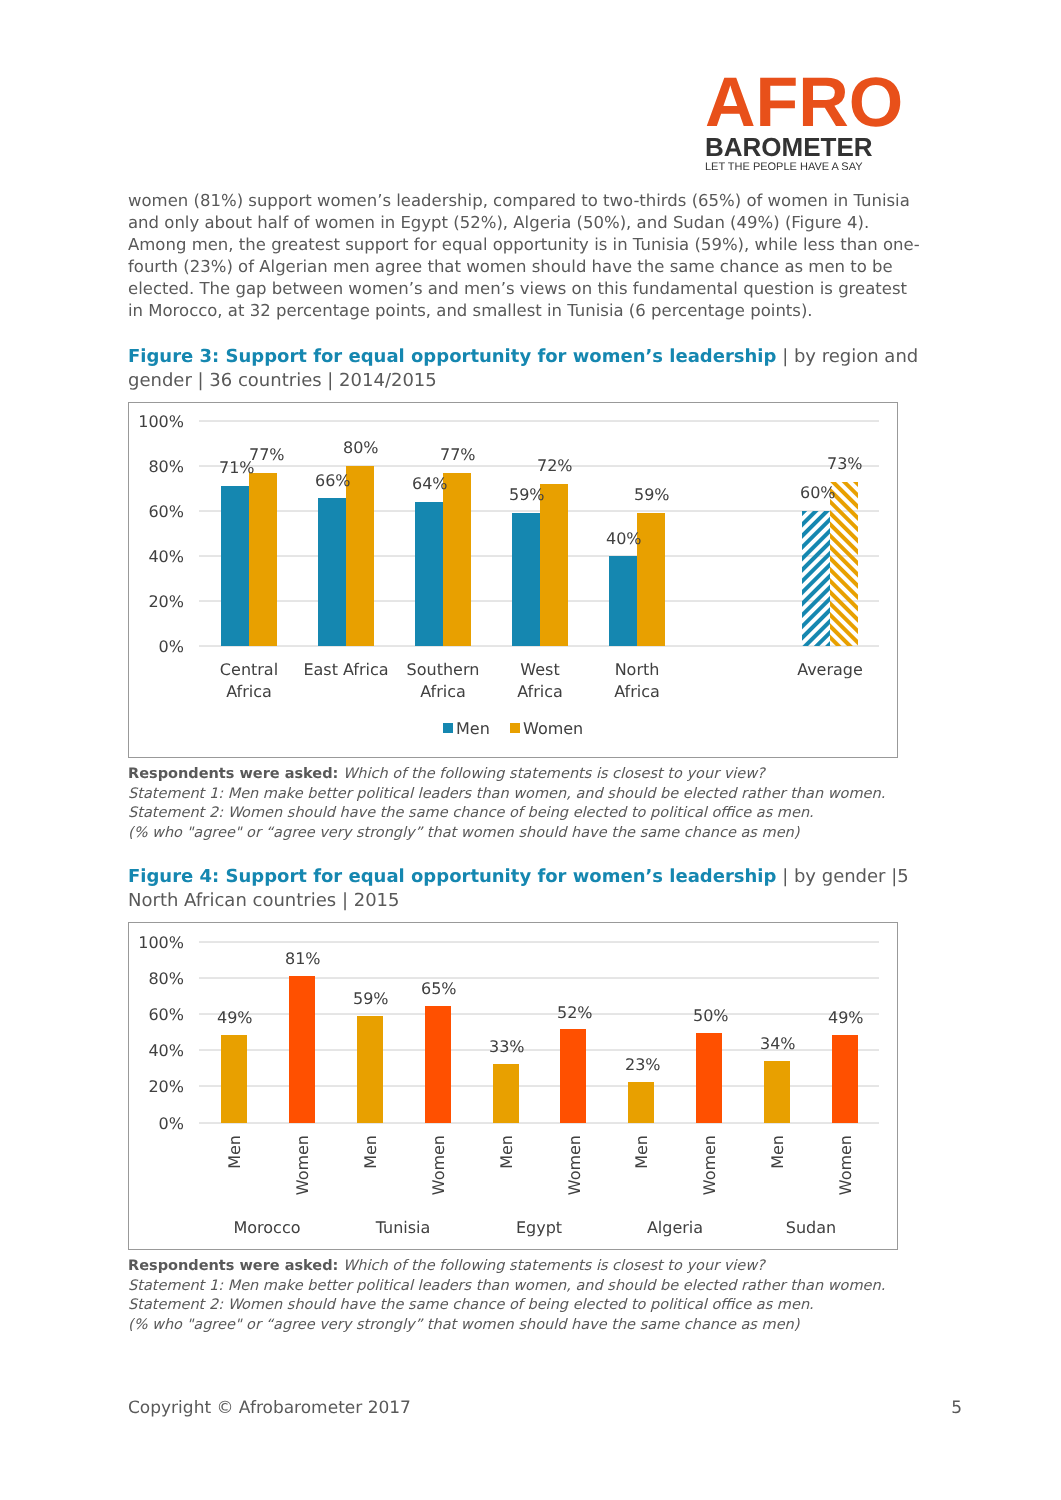AFRO
BAROMETER
LET THE PEOPLE HAVE A SAY
women (81%) support women’s leadership, compared to two-thirds (65%) of women in Tunisia and only about half of women in Egypt (52%), Algeria (50%), and Sudan (49%) (Figure 4). Among men, the greatest support for equal opportunity is in Tunisia (59%), while less than one-fourth (23%) of Algerian men agree that women should have the same chance as men to be elected. The gap between women’s and men’s views on this fundamental question is greatest in Morocco, at 32 percentage points, and smallest in Tunisia (6 percentage points).
Figure 3: Support for equal opportunity for women’s leadership | by region and gender | 36 countries | 2014/2015
100%
80%
60%
40%
20%
0%
71%
77%
66%
80%
64%
77%
59%
72%
40%
59%
60%
73%
Central
Africa
East Africa
Southern
Africa
West
Africa
North
Africa
Average
Men
Women
Respondents were asked: Which of the following statements is closest to your view?
Statement 1: Men make better political leaders than women, and should be elected rather than women.
Statement 2: Women should have the same chance of being elected to political office as men.
(% who "agree" or “agree very strongly” that women should have the same chance as men)
Figure 4: Support for equal opportunity for women’s leadership | by gender |5 North African countries | 2015
100%
80%
60%
40%
20%
0%
49%
81%
59%
65%
33%
52%
23%
50%
34%
49%
Men
Women
Men
Women
Men
Women
Men
Women
Men
Women
Morocco
Tunisia
Egypt
Algeria
Sudan
Respondents were asked: Which of the following statements is closest to your view?
Statement 1: Men make better political leaders than women, and should be elected rather than women.
Statement 2: Women should have the same chance of being elected to political office as men.
(% who "agree" or “agree very strongly” that women should have the same chance as men)
Copyright © Afrobarometer 2017 5